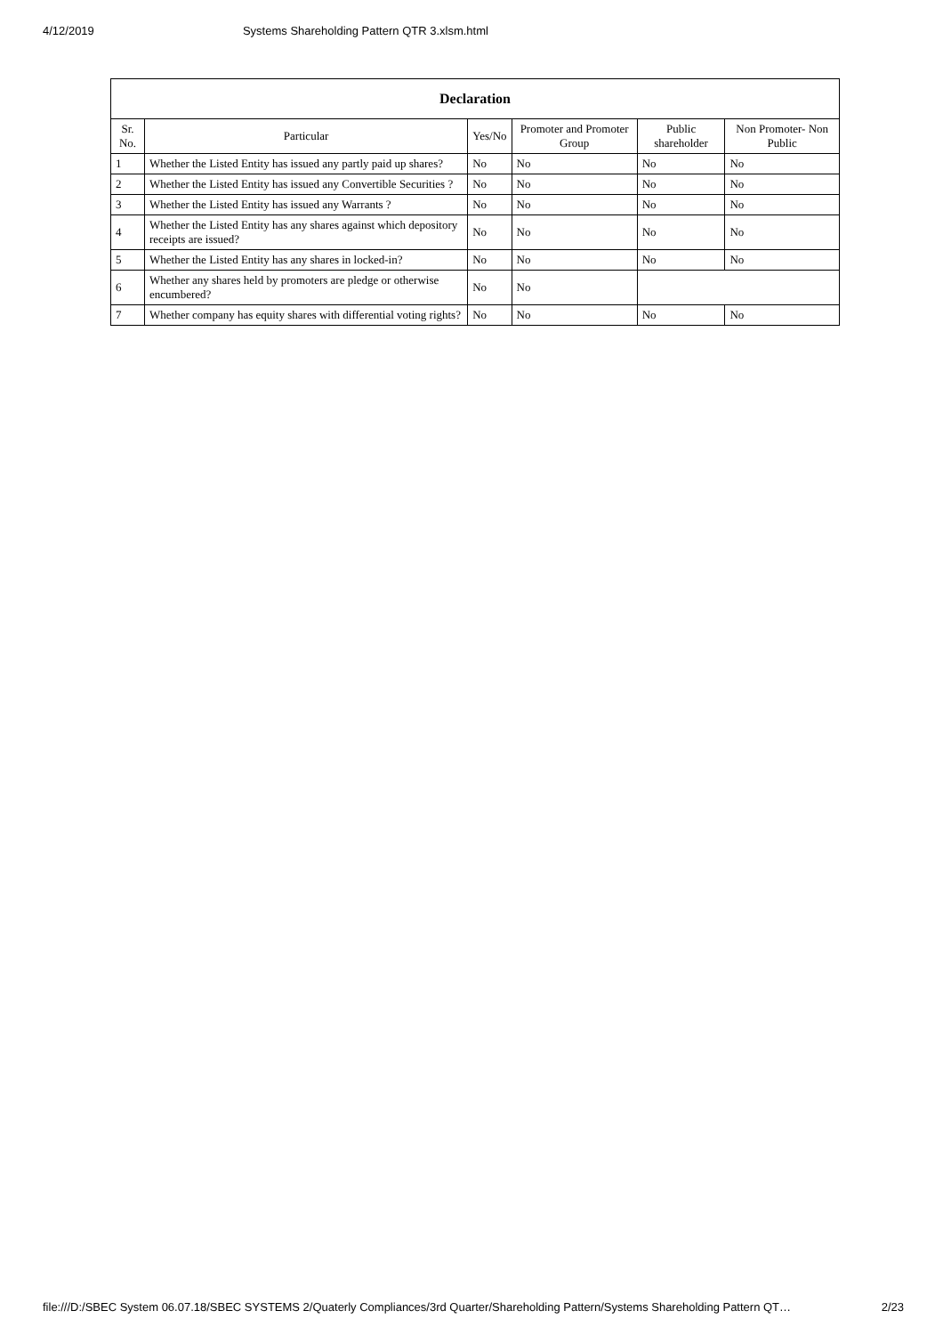4/12/2019 Systems Shareholding Pattern QTR 3.xlsm.html
| Declaration | | | | | |
| --- | --- | --- | --- | --- | --- |
| Sr. No. | Particular | Yes/No | Promoter and Promoter Group | Public shareholder | Non Promoter- Non Public |
| 1 | Whether the Listed Entity has issued any partly paid up shares? | No | No | No | No |
| 2 | Whether the Listed Entity has issued any Convertible Securities ? | No | No | No | No |
| 3 | Whether the Listed Entity has issued any Warrants ? | No | No | No | No |
| 4 | Whether the Listed Entity has any shares against which depository receipts are issued? | No | No | No | No |
| 5 | Whether the Listed Entity has any shares in locked-in? | No | No | No | No |
| 6 | Whether any shares held by promoters are pledge or otherwise encumbered? | No | No | | |
| 7 | Whether company has equity shares with differential voting rights? | No | No | No | No |
file:///D:/SBEC System 06.07.18/SBEC SYSTEMS 2/Quaterly Compliances/3rd Quarter/Shareholding Pattern/Systems Shareholding Pattern QT… 2/23